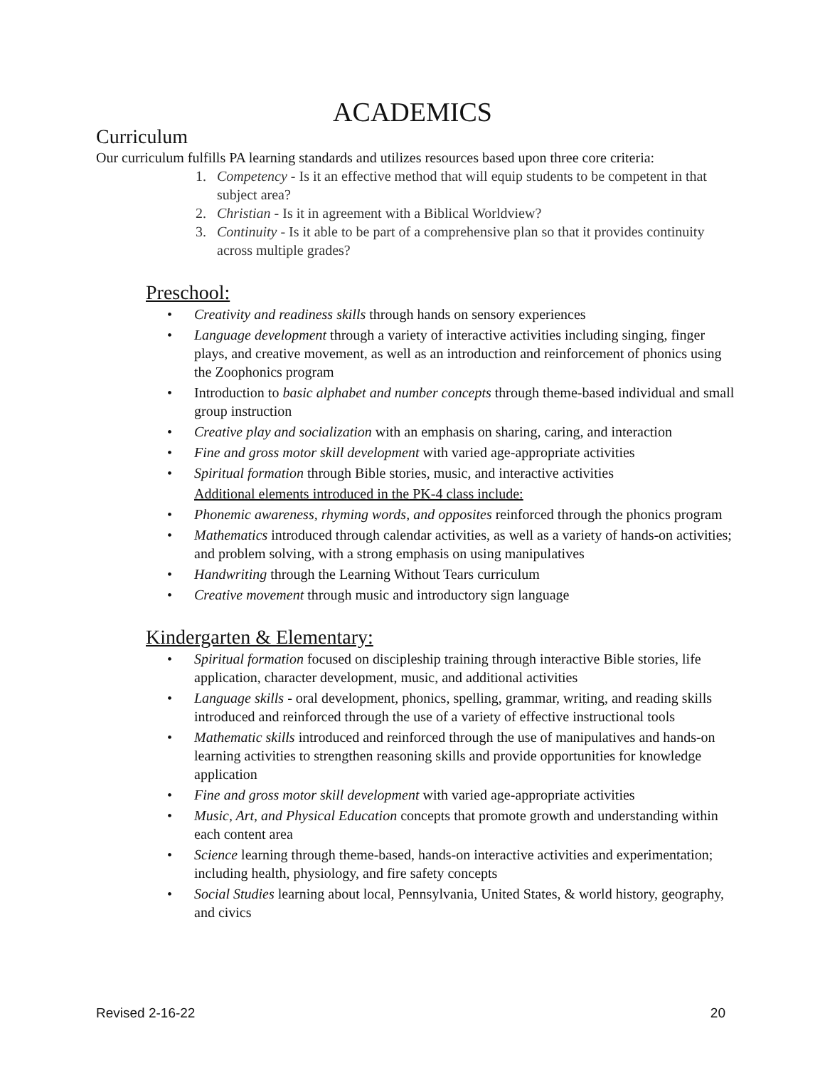ACADEMICS
Curriculum
Our curriculum fulfills PA learning standards and utilizes resources based upon three core criteria:
1. Competency - Is it an effective method that will equip students to be competent in that subject area?
2. Christian - Is it in agreement with a Biblical Worldview?
3. Continuity - Is it able to be part of a comprehensive plan so that it provides continuity across multiple grades?
Preschool:
• Creativity and readiness skills through hands on sensory experiences
• Language development through a variety of interactive activities including singing, finger plays, and creative movement, as well as an introduction and reinforcement of phonics using the Zoophonics program
• Introduction to basic alphabet and number concepts through theme-based individual and small group instruction
• Creative play and socialization with an emphasis on sharing, caring, and interaction
• Fine and gross motor skill development with varied age-appropriate activities
• Spiritual formation through Bible stories, music, and interactive activities
Additional elements introduced in the PK-4 class include:
• Phonemic awareness, rhyming words, and opposites reinforced through the phonics program
• Mathematics introduced through calendar activities, as well as a variety of hands-on activities; and problem solving, with a strong emphasis on using manipulatives
• Handwriting through the Learning Without Tears curriculum
• Creative movement through music and introductory sign language
Kindergarten & Elementary:
• Spiritual formation focused on discipleship training through interactive Bible stories, life application, character development, music, and additional activities
• Language skills - oral development, phonics, spelling, grammar, writing, and reading skills introduced and reinforced through the use of a variety of effective instructional tools
• Mathematic skills introduced and reinforced through the use of manipulatives and hands-on learning activities to strengthen reasoning skills and provide opportunities for knowledge application
• Fine and gross motor skill development with varied age-appropriate activities
• Music, Art, and Physical Education concepts that promote growth and understanding within each content area
• Science learning through theme-based, hands-on interactive activities and experimentation; including health, physiology, and fire safety concepts
• Social Studies learning about local, Pennsylvania, United States, & world history, geography, and civics
Revised 2-16-22 20